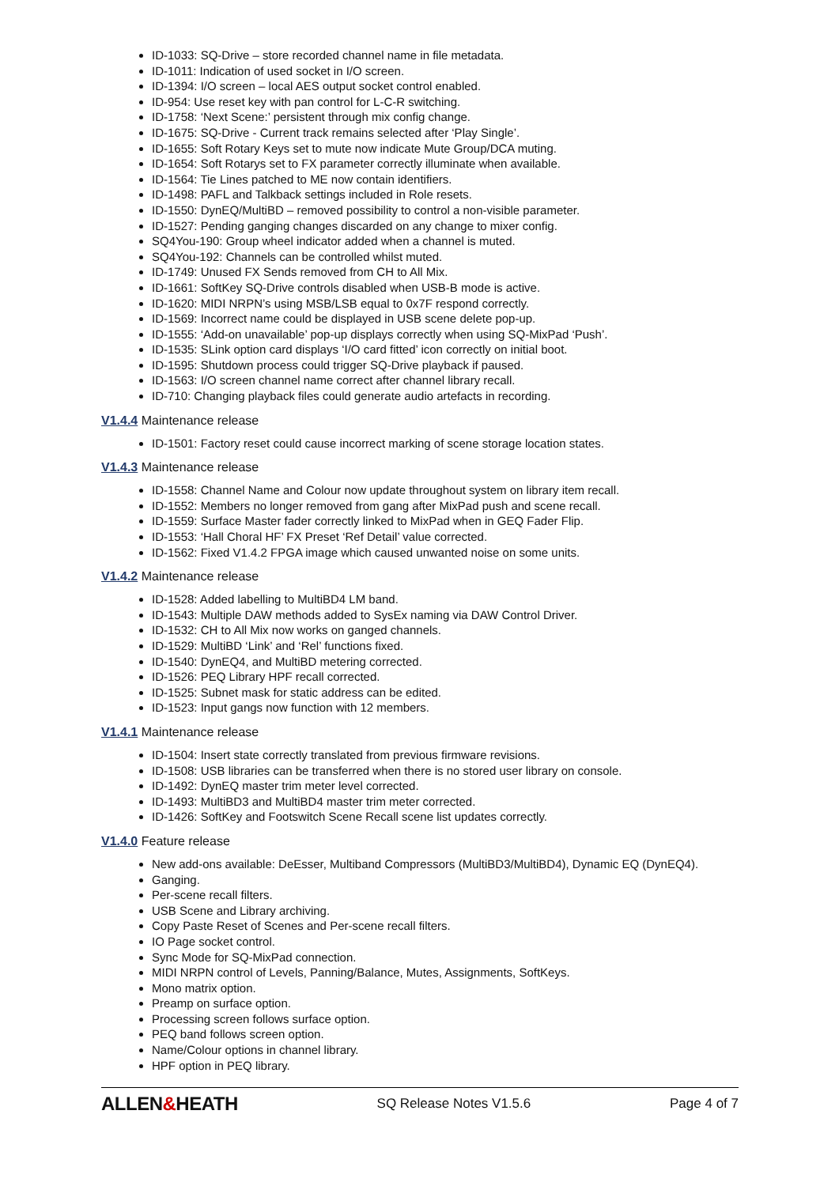ID-1033: SQ-Drive – store recorded channel name in file metadata.
ID-1011: Indication of used socket in I/O screen.
ID-1394: I/O screen – local AES output socket control enabled.
ID-954: Use reset key with pan control for L-C-R switching.
ID-1758: ‘Next Scene:’ persistent through mix config change.
ID-1675: SQ-Drive - Current track remains selected after ‘Play Single’.
ID-1655: Soft Rotary Keys set to mute now indicate Mute Group/DCA muting.
ID-1654: Soft Rotarys set to FX parameter correctly illuminate when available.
ID-1564: Tie Lines patched to ME now contain identifiers.
ID-1498: PAFL and Talkback settings included in Role resets.
ID-1550: DynEQ/MultiBD – removed possibility to control a non-visible parameter.
ID-1527: Pending ganging changes discarded on any change to mixer config.
SQ4You-190: Group wheel indicator added when a channel is muted.
SQ4You-192: Channels can be controlled whilst muted.
ID-1749: Unused FX Sends removed from CH to All Mix.
ID-1661: SoftKey SQ-Drive controls disabled when USB-B mode is active.
ID-1620: MIDI NRPN’s using MSB/LSB equal to 0x7F respond correctly.
ID-1569: Incorrect name could be displayed in USB scene delete pop-up.
ID-1555: ‘Add-on unavailable’ pop-up displays correctly when using SQ-MixPad ‘Push’.
ID-1535: SLink option card displays ‘I/O card fitted’ icon correctly on initial boot.
ID-1595: Shutdown process could trigger SQ-Drive playback if paused.
ID-1563: I/O screen channel name correct after channel library recall.
ID-710: Changing playback files could generate audio artefacts in recording.
V1.4.4 Maintenance release
ID-1501: Factory reset could cause incorrect marking of scene storage location states.
V1.4.3 Maintenance release
ID-1558: Channel Name and Colour now update throughout system on library item recall.
ID-1552: Members no longer removed from gang after MixPad push and scene recall.
ID-1559: Surface Master fader correctly linked to MixPad when in GEQ Fader Flip.
ID-1553: ‘Hall Choral HF’ FX Preset ‘Ref Detail’ value corrected.
ID-1562: Fixed V1.4.2 FPGA image which caused unwanted noise on some units.
V1.4.2 Maintenance release
ID-1528: Added labelling to MultiBD4 LM band.
ID-1543: Multiple DAW methods added to SysEx naming via DAW Control Driver.
ID-1532: CH to All Mix now works on ganged channels.
ID-1529: MultiBD ‘Link’ and ‘Rel’ functions fixed.
ID-1540: DynEQ4, and MultiBD metering corrected.
ID-1526: PEQ Library HPF recall corrected.
ID-1525: Subnet mask for static address can be edited.
ID-1523: Input gangs now function with 12 members.
V1.4.1 Maintenance release
ID-1504: Insert state correctly translated from previous firmware revisions.
ID-1508: USB libraries can be transferred when there is no stored user library on console.
ID-1492: DynEQ master trim meter level corrected.
ID-1493: MultiBD3 and MultiBD4 master trim meter corrected.
ID-1426: SoftKey and Footswitch Scene Recall scene list updates correctly.
V1.4.0 Feature release
New add-ons available: DeEsser, Multiband Compressors (MultiBD3/MultiBD4), Dynamic EQ (DynEQ4).
Ganging.
Per-scene recall filters.
USB Scene and Library archiving.
Copy Paste Reset of Scenes and Per-scene recall filters.
IO Page socket control.
Sync Mode for SQ-MixPad connection.
MIDI NRPN control of Levels, Panning/Balance, Mutes, Assignments, SoftKeys.
Mono matrix option.
Preamp on surface option.
Processing screen follows surface option.
PEQ band follows screen option.
Name/Colour options in channel library.
HPF option in PEQ library.
ALLEN&HEATH
SQ Release Notes V1.5.6 Page 4 of 7